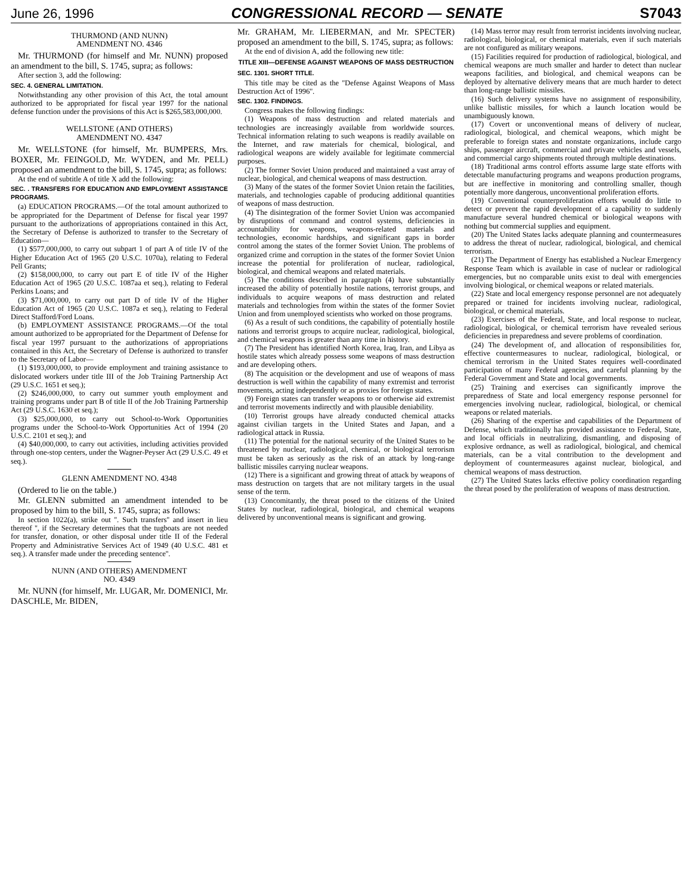June 26, 1996 CONGRESSIONAL RECORD — SENATE S7043
THURMOND (AND NUNN)
AMENDMENT NO. 4346
Mr. THURMOND (for himself and Mr. NUNN) proposed an amendment to the bill, S. 1745, supra; as follows:
After section 3, add the following:
SEC. 4. GENERAL LIMITATION.
Notwithstanding any other provision of this Act, the total amount authorized to be appropriated for fiscal year 1997 for the national defense function under the provisions of this Act is $265,583,000,000.
WELLSTONE (AND OTHERS)
AMENDMENT NO. 4347
Mr. WELLSTONE (for himself, Mr. BUMPERS, Mrs. BOXER, Mr. FEINGOLD, Mr. WYDEN, and Mr. PELL) proposed an amendment to the bill, S. 1745, supra; as follows:
At the end of subtitle A of title X add the following:
SEC. . TRANSFERS FOR EDUCATION AND EMPLOYMENT ASSISTANCE PROGRAMS.
(a) EDUCATION PROGRAMS.—Of the total amount authorized to be appropriated for the Department of Defense for fiscal year 1997 pursuant to the authorizations of appropriations contained in this Act, the Secretary of Defense is authorized to transfer to the Secretary of Education—
(1) $577,000,000, to carry out subpart 1 of part A of title IV of the Higher Education Act of 1965 (20 U.S.C. 1070a), relating to Federal Pell Grants;
(2) $158,000,000, to carry out part E of title IV of the Higher Education Act of 1965 (20 U.S.C. 1087aa et seq.), relating to Federal Perkins Loans; and
(3) $71,000,000, to carry out part D of title IV of the Higher Education Act of 1965 (20 U.S.C. 1087a et seq.), relating to Federal Direct Stafford/Ford Loans.
(b) EMPLOYMENT ASSISTANCE PROGRAMS.—Of the total amount authorized to be appropriated for the Department of Defense for fiscal year 1997 pursuant to the authorizations of appropriations contained in this Act, the Secretary of Defense is authorized to transfer to the Secretary of Labor—
(1) $193,000,000, to provide employment and training assistance to dislocated workers under title III of the Job Training Partnership Act (29 U.S.C. 1651 et seq.);
(2) $246,000,000, to carry out summer youth employment and training programs under part B of title II of the Job Training Partnership Act (29 U.S.C. 1630 et seq.);
(3) $25,000,000, to carry out School-to-Work Opportunities programs under the School-to-Work Opportunities Act of 1994 (20 U.S.C. 2101 et seq.); and
(4) $40,000,000, to carry out activities, including activities provided through one-stop centers, under the Wagner-Peyser Act (29 U.S.C. 49 et seq.).
GLENN AMENDMENT NO. 4348
(Ordered to lie on the table.)
Mr. GLENN submitted an amendment intended to be proposed by him to the bill, S. 1745, supra; as follows:
In section 1022(a), strike out ''. Such transfers'' and insert in lieu thereof '', if the Secretary determines that the tugboats are not needed for transfer, donation, or other disposal under title II of the Federal Property and Administrative Services Act of 1949 (40 U.S.C. 481 et seq.). A transfer made under the preceding sentence''.
NUNN (AND OTHERS) AMENDMENT
NO. 4349
Mr. NUNN (for himself, Mr. LUGAR, Mr. DOMENICI, Mr. DASCHLE, Mr. BIDEN,
Mr. GRAHAM, Mr. LIEBERMAN, and Mr. SPECTER) proposed an amendment to the bill, S. 1745, supra; as follows:
At the end of division A, add the following new title:
TITLE XIII—DEFENSE AGAINST WEAPONS OF MASS DESTRUCTION
SEC. 1301. SHORT TITLE.
This title may be cited as the ''Defense Against Weapons of Mass Destruction Act of 1996''.
SEC. 1302. FINDINGS.
Congress makes the following findings:
(1) Weapons of mass destruction and related materials and technologies are increasingly available from worldwide sources. Technical information relating to such weapons is readily available on the Internet, and raw materials for chemical, biological, and radiological weapons are widely available for legitimate commercial purposes.
(2) The former Soviet Union produced and maintained a vast array of nuclear, biological, and chemical weapons of mass destruction.
(3) Many of the states of the former Soviet Union retain the facilities, materials, and technologies capable of producing additional quantities of weapons of mass destruction.
(4) The disintegration of the former Soviet Union was accompanied by disruptions of command and control systems, deficiencies in accountability for weapons, weapons-related materials and technologies, economic hardships, and significant gaps in border control among the states of the former Soviet Union. The problems of organized crime and corruption in the states of the former Soviet Union increase the potential for proliferation of nuclear, radiological, biological, and chemical weapons and related materials.
(5) The conditions described in paragraph (4) have substantially increased the ability of potentially hostile nations, terrorist groups, and individuals to acquire weapons of mass destruction and related materials and technologies from within the states of the former Soviet Union and from unemployed scientists who worked on those programs.
(6) As a result of such conditions, the capability of potentially hostile nations and terrorist groups to acquire nuclear, radiological, biological, and chemical weapons is greater than any time in history.
(7) The President has identified North Korea, Iraq, Iran, and Libya as hostile states which already possess some weapons of mass destruction and are developing others.
(8) The acquisition or the development and use of weapons of mass destruction is well within the capability of many extremist and terrorist movements, acting independently or as proxies for foreign states.
(9) Foreign states can transfer weapons to or otherwise aid extremist and terrorist movements indirectly and with plausible deniability.
(10) Terrorist groups have already conducted chemical attacks against civilian targets in the United States and Japan, and a radiological attack in Russia.
(11) The potential for the national security of the United States to be threatened by nuclear, radiological, chemical, or biological terrorism must be taken as seriously as the risk of an attack by long-range ballistic missiles carrying nuclear weapons.
(12) There is a significant and growing threat of attack by weapons of mass destruction on targets that are not military targets in the usual sense of the term.
(13) Concomitantly, the threat posed to the citizens of the United States by nuclear, radiological, biological, and chemical weapons delivered by unconventional means is significant and growing.
(14) Mass terror may result from terrorist incidents involving nuclear, radiological, biological, or chemical materials, even if such materials are not configured as military weapons.
(15) Facilities required for production of radiological, biological, and chemical weapons are much smaller and harder to detect than nuclear weapons facilities, and biological, and chemical weapons can be deployed by alternative delivery means that are much harder to detect than long-range ballistic missiles.
(16) Such delivery systems have no assignment of responsibility, unlike ballistic missiles, for which a launch location would be unambiguously known.
(17) Covert or unconventional means of delivery of nuclear, radiological, biological, and chemical weapons, which might be preferable to foreign states and nonstate organizations, include cargo ships, passenger aircraft, commercial and private vehicles and vessels, and commercial cargo shipments routed through multiple destinations.
(18) Traditional arms control efforts assume large state efforts with detectable manufacturing programs and weapons production programs, but are ineffective in monitoring and controlling smaller, though potentially more dangerous, unconventional proliferation efforts.
(19) Conventional counterproliferation efforts would do little to detect or prevent the rapid development of a capability to suddenly manufacture several hundred chemical or biological weapons with nothing but commercial supplies and equipment.
(20) The United States lacks adequate planning and countermeasures to address the threat of nuclear, radiological, biological, and chemical terrorism.
(21) The Department of Energy has established a Nuclear Emergency Response Team which is available in case of nuclear or radiological emergencies, but no comparable units exist to deal with emergencies involving biological, or chemical weapons or related materials.
(22) State and local emergency response personnel are not adequately prepared or trained for incidents involving nuclear, radiological, biological, or chemical materials.
(23) Exercises of the Federal, State, and local response to nuclear, radiological, biological, or chemical terrorism have revealed serious deficiencies in preparedness and severe problems of coordination.
(24) The development of, and allocation of responsibilities for, effective countermeasures to nuclear, radiological, biological, or chemical terrorism in the United States requires well-coordinated participation of many Federal agencies, and careful planning by the Federal Government and State and local governments.
(25) Training and exercises can significantly improve the preparedness of State and local emergency response personnel for emergencies involving nuclear, radiological, biological, or chemical weapons or related materials.
(26) Sharing of the expertise and capabilities of the Department of Defense, which traditionally has provided assistance to Federal, State, and local officials in neutralizing, dismantling, and disposing of explosive ordnance, as well as radiological, biological, and chemical materials, can be a vital contribution to the development and deployment of countermeasures against nuclear, biological, and chemical weapons of mass destruction.
(27) The United States lacks effective policy coordination regarding the threat posed by the proliferation of weapons of mass destruction.